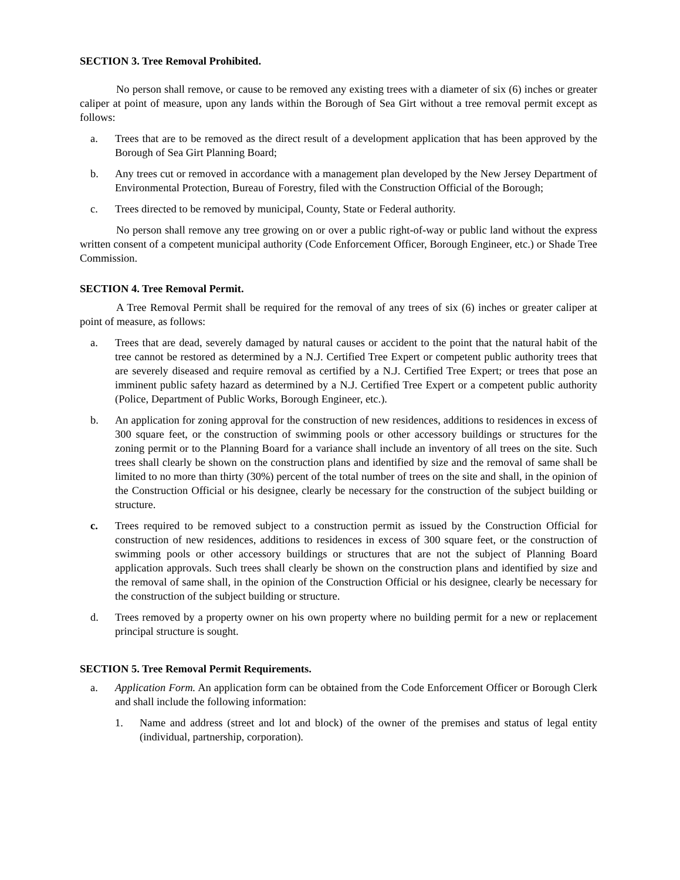SECTION 3. Tree Removal Prohibited.
No person shall remove, or cause to be removed any existing trees with a diameter of six (6) inches or greater caliper at point of measure, upon any lands within the Borough of Sea Girt without a tree removal permit except as follows:
a. Trees that are to be removed as the direct result of a development application that has been approved by the Borough of Sea Girt Planning Board;
b. Any trees cut or removed in accordance with a management plan developed by the New Jersey Department of Environmental Protection, Bureau of Forestry, filed with the Construction Official of the Borough;
c. Trees directed to be removed by municipal, County, State or Federal authority.
No person shall remove any tree growing on or over a public right-of-way or public land without the express written consent of a competent municipal authority (Code Enforcement Officer, Borough Engineer, etc.) or Shade Tree Commission.
SECTION 4. Tree Removal Permit.
A Tree Removal Permit shall be required for the removal of any trees of six (6) inches or greater caliper at point of measure, as follows:
a. Trees that are dead, severely damaged by natural causes or accident to the point that the natural habit of the tree cannot be restored as determined by a N.J. Certified Tree Expert or competent public authority trees that are severely diseased and require removal as certified by a N.J. Certified Tree Expert; or trees that pose an imminent public safety hazard as determined by a N.J. Certified Tree Expert or a competent public authority (Police, Department of Public Works, Borough Engineer, etc.).
b. An application for zoning approval for the construction of new residences, additions to residences in excess of 300 square feet, or the construction of swimming pools or other accessory buildings or structures for the zoning permit or to the Planning Board for a variance shall include an inventory of all trees on the site. Such trees shall clearly be shown on the construction plans and identified by size and the removal of same shall be limited to no more than thirty (30%) percent of the total number of trees on the site and shall, in the opinion of the Construction Official or his designee, clearly be necessary for the construction of the subject building or structure.
c. Trees required to be removed subject to a construction permit as issued by the Construction Official for construction of new residences, additions to residences in excess of 300 square feet, or the construction of swimming pools or other accessory buildings or structures that are not the subject of Planning Board application approvals. Such trees shall clearly be shown on the construction plans and identified by size and the removal of same shall, in the opinion of the Construction Official or his designee, clearly be necessary for the construction of the subject building or structure.
d. Trees removed by a property owner on his own property where no building permit for a new or replacement principal structure is sought.
SECTION 5. Tree Removal Permit Requirements.
a. Application Form. An application form can be obtained from the Code Enforcement Officer or Borough Clerk and shall include the following information:
1. Name and address (street and lot and block) of the owner of the premises and status of legal entity (individual, partnership, corporation).